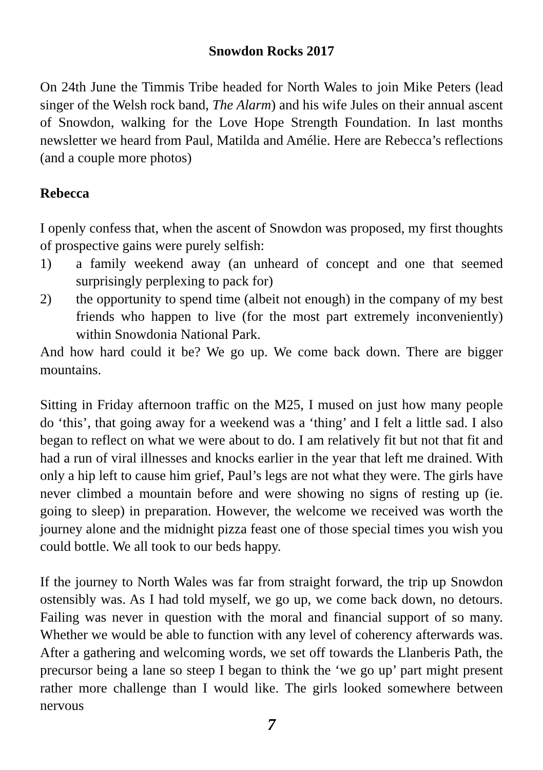Snowdon Rocks 2017
On 24th June the Timmis Tribe headed for North Wales to join Mike Peters (lead singer of the Welsh rock band, The Alarm) and his wife Jules on their annual ascent of Snowdon, walking for the Love Hope Strength Foundation. In last months newsletter we heard from Paul, Matilda and Amélie. Here are Rebecca’s reflections (and a couple more photos)
Rebecca
I openly confess that, when the ascent of Snowdon was proposed, my first thoughts of prospective gains were purely selfish:
1) a family weekend away (an unheard of concept and one that seemed surprisingly perplexing to pack for)
2) the opportunity to spend time (albeit not enough) in the company of my best friends who happen to live (for the most part extremely inconveniently) within Snowdonia National Park.
And how hard could it be? We go up. We come back down. There are bigger mountains.
Sitting in Friday afternoon traffic on the M25, I mused on just how many people do ‘this’, that going away for a weekend was a ‘thing’ and I felt a little sad. I also began to reflect on what we were about to do. I am relatively fit but not that fit and had a run of viral illnesses and knocks earlier in the year that left me drained. With only a hip left to cause him grief, Paul’s legs are not what they were. The girls have never climbed a mountain before and were showing no signs of resting up (ie. going to sleep) in preparation. However, the welcome we received was worth the journey alone and the midnight pizza feast one of those special times you wish you could bottle. We all took to our beds happy.
If the journey to North Wales was far from straight forward, the trip up Snowdon ostensibly was. As I had told myself, we go up, we come back down, no detours. Failing was never in question with the moral and financial support of so many. Whether we would be able to function with any level of coherency afterwards was. After a gathering and welcoming words, we set off towards the Llanberis Path, the precursor being a lane so steep I began to think the ‘we go up’ part might present rather more challenge than I would like. The girls looked somewhere between nervous
7